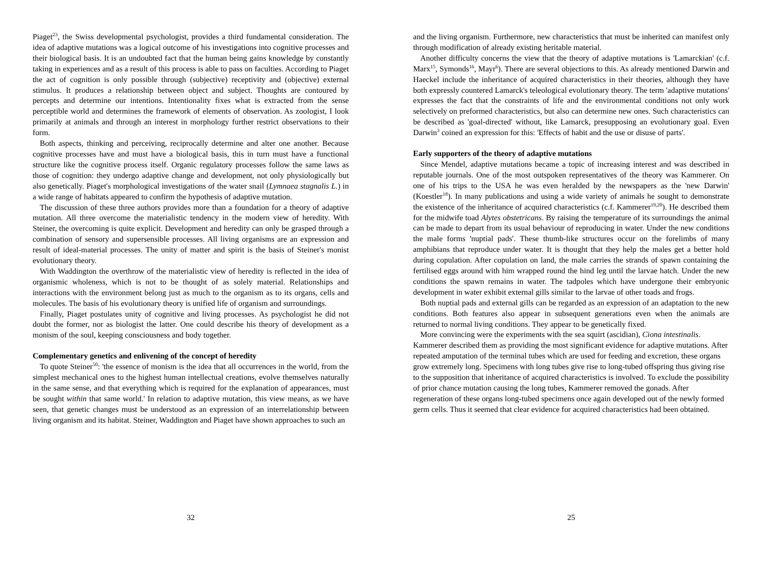Piaget<sup>23</sup>, the Swiss developmental psychologist, provides a third fundamental consideration. The idea of adaptive mutations was a logical outcome of his investigations into cognitive processes and their biological basis. It is an undoubted fact that the human being gains knowledge by constantly taking in experiences and as a result of this process is able to pass on faculties. According to Piaget the act of cognition is only possible through (subjective) receptivity and (objective) external stimulus. It produces a relationship between object and subject. Thoughts are contoured by percepts and determine our intentions. Intentionality fixes what is extracted from the sense perceptible world and determines the framework of elements of observation. As zoologist, I look primarily at animals and through an interest in morphology further restrict observations to their form.
Both aspects, thinking and perceiving, reciprocally determine and alter one another. Because cognitive processes have and must have a biological basis, this in turn must have a functional structure like the cognitive process itself. Organic regulatory processes follow the same laws as those of cognition: they undergo adaptive change and development, not only physiologically but also genetically. Piaget's morphological investigations of the water snail (Lymnaea stagnalis L.) in a wide range of habitats appeared to confirm the hypothesis of adaptive mutation.
The discussion of these three authors provides more than a foundation for a theory of adaptive mutation. All three overcome the materialistic tendency in the modern view of heredity. With Steiner, the overcoming is quite explicit. Development and heredity can only be grasped through a combination of sensory and supersensible processes. All living organisms are an expression and result of ideal-material processes. The unity of matter and spirit is the basis of Steiner's monist evolutionary theory.
With Waddington the overthrow of the materialistic view of heredity is reflected in the idea of organismic wholeness, which is not to be thought of as solely material. Relationships and interactions with the environment belong just as much to the organism as to its organs, cells and molecules. The basis of his evolutionary theory is unified life of organism and surroundings.
Finally, Piaget postulates unity of cognitive and living processes. As psychologist he did not doubt the former, nor as biologist the latter. One could describe his theory of development as a monism of the soul, keeping consciousness and body together.
Complementary genetics and enlivening of the concept of heredity
To quote Steiner<sup>50</sup>: 'the essence of monism is the idea that all occurrences in the world, from the simplest mechanical ones to the highest human intellectual creations, evolve themselves naturally in the same sense, and that everything which is required for the explanation of appearances, must be sought within that same world.' In relation to adaptive mutation, this view means, as we have seen, that genetic changes must be understood as an expression of an interrelationship between living organism and its habitat. Steiner, Waddington and Piaget have shown approaches to such an
32
and the living organism. Furthermore, new characteristics that must be inherited can manifest only through modification of already existing heritable material.
Another difficulty concerns the view that the theory of adaptive mutations is 'Lamarckian' (c.f. Marx<sup>15</sup>, Symonds<sup>16</sup>, Mayr<sup>6</sup>). There are several objections to this. As already mentioned Darwin and Haeckel include the inheritance of acquired characteristics in their theories, although they have both expressly countered Lamarck's teleological evolutionary theory. The term 'adaptive mutations' expresses the fact that the constraints of life and the environmental conditions not only work selectively on preformed characteristics, but also can determine new ones. Such characteristics can be described as 'goal-directed' without, like Lamarck, presupposing an evolutionary goal. Even Darwin<sup>3</sup> coined an expression for this: 'Effects of habit and the use or disuse of parts'.
Early supporters of the theory of adaptive mutations
Since Mendel, adaptive mutations became a topic of increasing interest and was described in reputable journals. One of the most outspoken representatives of the theory was Kammerer. On one of his trips to the USA he was even heralded by the newspapers as the 'new Darwin' (Koestler<sup>18</sup>). In many publications and using a wide variety of animals he sought to demonstrate the existence of the inheritance of acquired characteristics (c.f. Kammerer<sup>19,20</sup>). He described them for the midwife toad Alytes obstetricans. By raising the temperature of its surroundings the animal can be made to depart from its usual behaviour of reproducing in water. Under the new conditions the male forms 'nuptial pads'. These thumb-like structures occur on the forelimbs of many amphibians that reproduce under water. It is thought that they help the males get a better hold during copulation. After copulation on land, the male carries the strands of spawn containing the fertilised eggs around with him wrapped round the hind leg until the larvae hatch. Under the new conditions the spawn remains in water. The tadpoles which have undergone their embryonic development in water exhibit external gills similar to the larvae of other toads and frogs.
Both nuptial pads and external gills can be regarded as an expression of an adaptation to the new conditions. Both features also appear in subsequent generations even when the animals are returned to normal living conditions. They appear to be genetically fixed.
More convincing were the experiments with the sea squirt (ascidian), Ciona intestinalis. Kammerer described them as providing the most significant evidence for adaptive mutations. After repeated amputation of the terminal tubes which are used for feeding and excretion, these organs grow extremely long. Specimens with long tubes give rise to long-tubed offspring thus giving rise to the supposition that inheritance of acquired characteristics is involved. To exclude the possibility of prior chance mutation causing the long tubes, Kammerer removed the gonads. After regeneration of these organs long-tubed specimens once again developed out of the newly formed germ cells. Thus it seemed that clear evidence for acquired characteristics had been obtained.
25